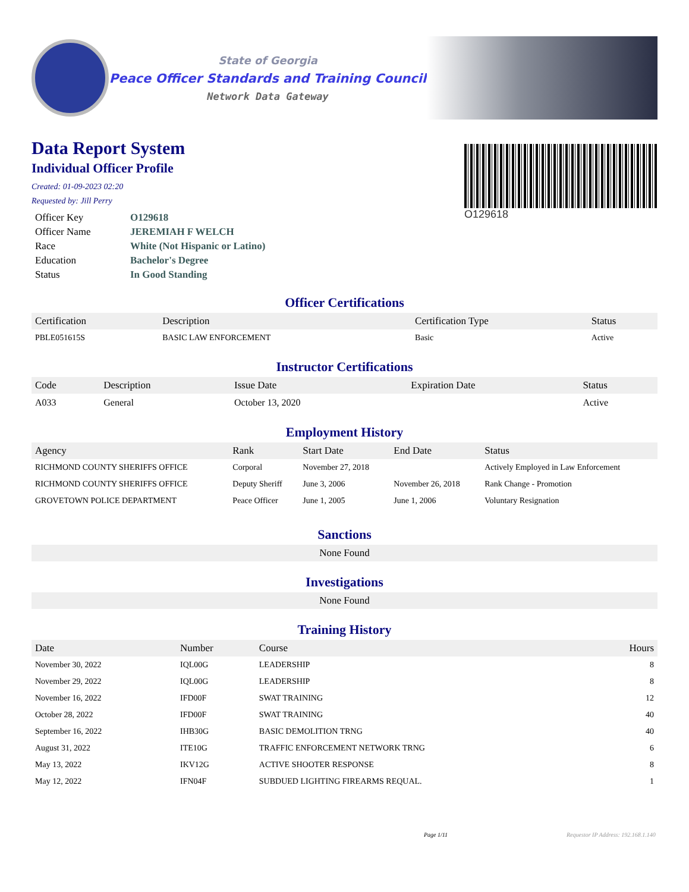State of Georgia
Peace Officer Standards and Training Council
Network Data Gateway
Data Report System
Individual Officer Profile
Created: 01-09-2023 02:20
Requested by: Jill Perry
| Officer Key | O129618 |
| Officer Name | JEREMIAH F WELCH |
| Race | White (Not Hispanic or Latino) |
| Education | Bachelor's Degree |
| Status | In Good Standing |
O129618
Officer Certifications
| Certification | Description | Certification Type | Status |
| --- | --- | --- | --- |
| PBLE051615S | BASIC LAW ENFORCEMENT | Basic | Active |
Instructor Certifications
| Code | Description | Issue Date | Expiration Date | Status |
| --- | --- | --- | --- | --- |
| A033 | General | October 13, 2020 | | Active |
Employment History
| Agency | Rank | Start Date | End Date | Status |
| --- | --- | --- | --- | --- |
| RICHMOND COUNTY SHERIFFS OFFICE | Corporal | November 27, 2018 | | Actively Employed in Law Enforcement |
| RICHMOND COUNTY SHERIFFS OFFICE | Deputy Sheriff | June 3, 2006 | November 26, 2018 | Rank Change - Promotion |
| GROVETOWN POLICE DEPARTMENT | Peace Officer | June 1, 2005 | June 1, 2006 | Voluntary Resignation |
Sanctions
None Found
Investigations
None Found
Training History
| Date | Number | Course | Hours |
| --- | --- | --- | --- |
| November 30, 2022 | IQL00G | LEADERSHIP | 8 |
| November 29, 2022 | IQL00G | LEADERSHIP | 8 |
| November 16, 2022 | IFD00F | SWAT TRAINING | 12 |
| October 28, 2022 | IFD00F | SWAT TRAINING | 40 |
| September 16, 2022 | IHB30G | BASIC DEMOLITION TRNG | 40 |
| August 31, 2022 | ITE10G | TRAFFIC ENFORCEMENT NETWORK TRNG | 6 |
| May 13, 2022 | IKV12G | ACTIVE SHOOTER RESPONSE | 8 |
| May 12, 2022 | IFN04F | SUBDUED LIGHTING FIREARMS REQUAL. | 1 |
Page 1/11 Requestor IP Address: 192.168.1.140